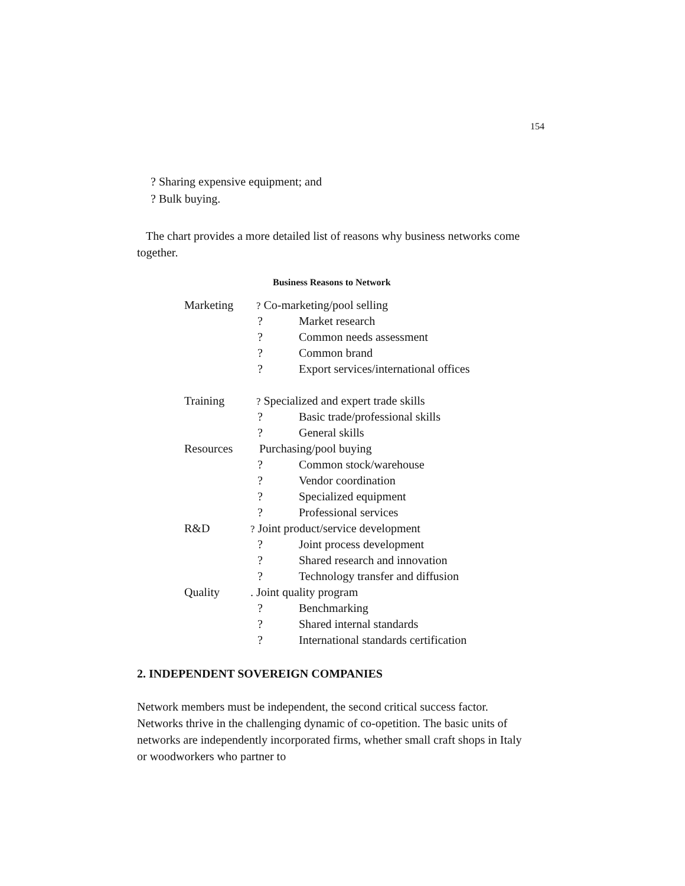154
? Sharing expensive equipment; and
? Bulk buying.
The chart provides a more detailed list of reasons why business networks come together.
Business Reasons to Network
| Marketing | ? Co-marketing/pool selling | |
| | ? | Market research |
| | ? | Common needs assessment |
| | ? | Common brand |
| | ? | Export services/international offices |
| Training | ? Specialized and expert trade skills | |
| | ? | Basic trade/professional skills |
| | ? | General skills |
| Resources | Purchasing/pool buying | |
| | ? | Common stock/warehouse |
| | ? | Vendor coordination |
| | ? | Specialized equipment |
| | ? | Professional services |
| R&D | ? Joint product/service development | |
| | ? | Joint process development |
| | ? | Shared research and innovation |
| | ? | Technology transfer and diffusion |
| Quality | . Joint quality program | |
| | ? | Benchmarking |
| | ? | Shared internal standards |
| | ? | International standards certification |
2. INDEPENDENT SOVEREIGN COMPANIES
Network members must be independent, the second critical success factor. Networks thrive in the challenging dynamic of co-opetition. The basic units of networks are independently incorporated firms, whether small craft shops in Italy or woodworkers who partner to